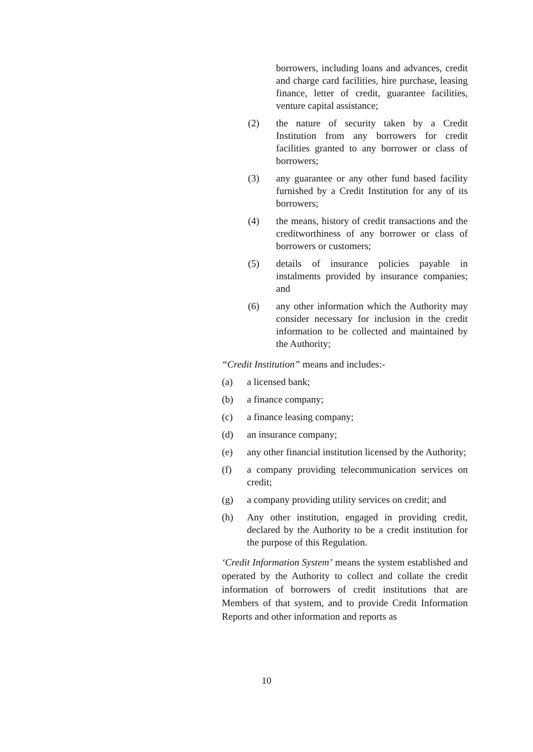borrowers, including loans and advances, credit and charge card facilities, hire purchase, leasing finance, letter of credit, guarantee facilities, venture capital assistance;
(2) the nature of security taken by a Credit Institution from any borrowers for credit facilities granted to any borrower or class of borrowers;
(3) any guarantee or any other fund based facility furnished by a Credit Institution for any of its borrowers;
(4) the means, history of credit transactions and the creditworthiness of any borrower or class of borrowers or customers;
(5) details of insurance policies payable in instalments provided by insurance companies; and
(6) any other information which the Authority may consider necessary for inclusion in the credit information to be collected and maintained by the Authority;
“Credit Institution” means and includes:-
(a) a licensed bank;
(b) a finance company;
(c) a finance leasing company;
(d) an insurance company;
(e) any other financial institution licensed by the Authority;
(f) a company providing telecommunication services on credit;
(g) a company providing utility services on credit; and
(h) Any other institution, engaged in providing credit, declared by the Authority to be a credit institution for the purpose of this Regulation.
‘Credit Information System’ means the system established and operated by the Authority to collect and collate the credit information of borrowers of credit institutions that are Members of that system, and to provide Credit Information Reports and other information and reports as
10